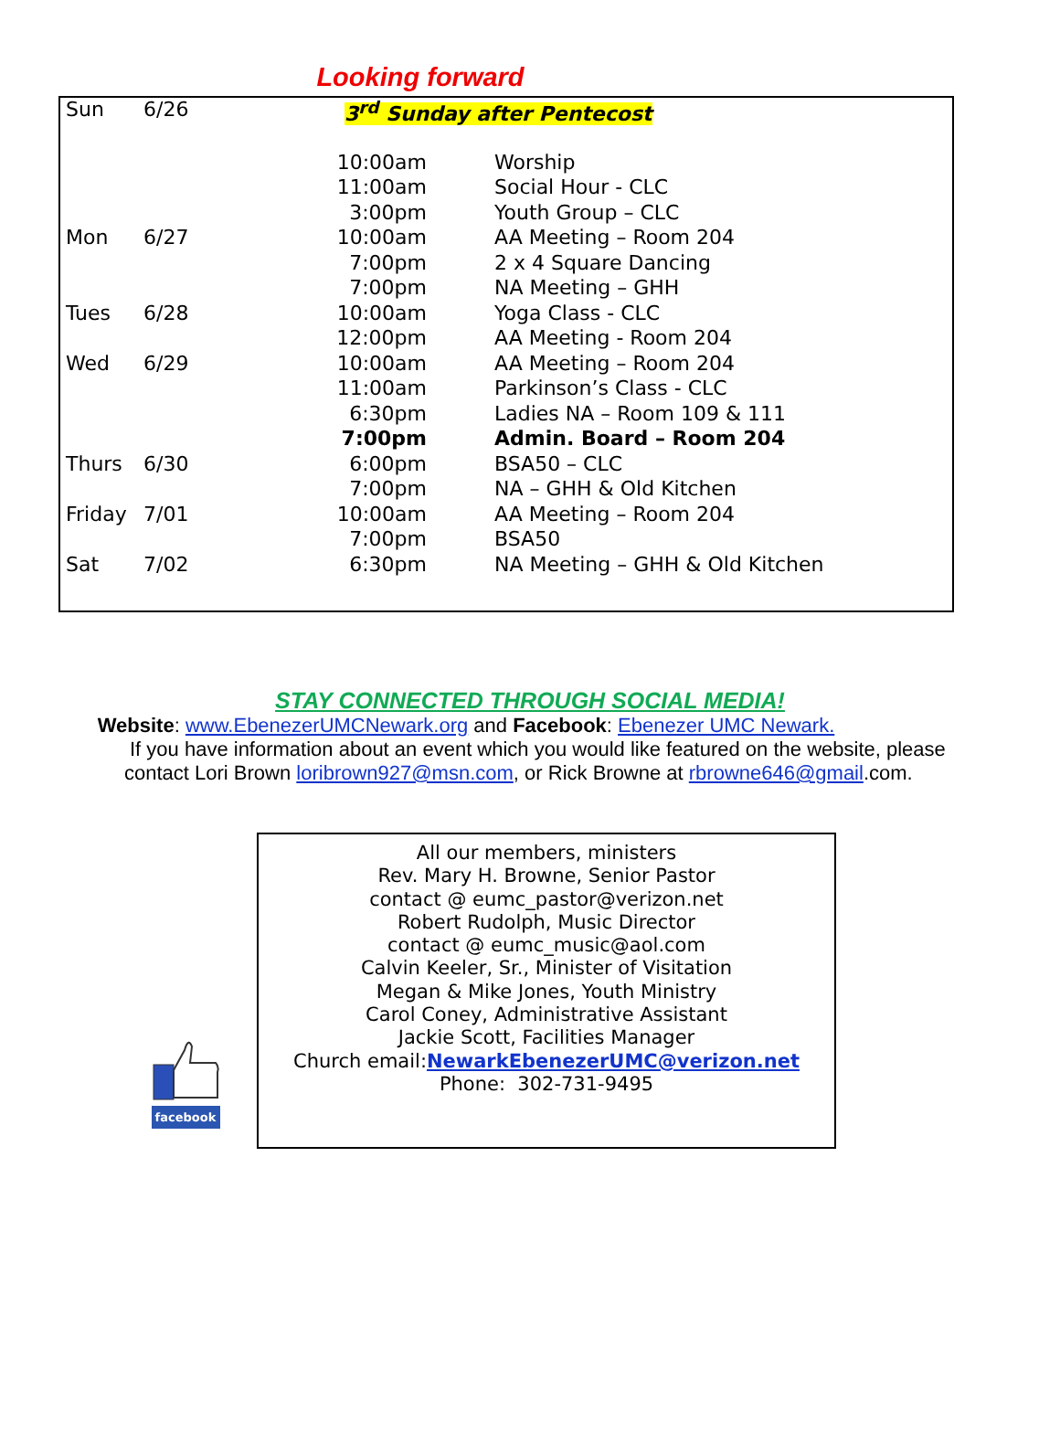Looking forward
| Sun | 6/26 | 3<sup>rd</sup> Sunday after Pentecost | |
| | | 10:00am | Worship |
| | | 11:00am | Social Hour - CLC |
| | | 3:00pm | Youth Group – CLC |
| Mon | 6/27 | 10:00am | AA Meeting – Room 204 |
| | | 7:00pm | 2 x 4 Square Dancing |
| | | 7:00pm | NA Meeting – GHH |
| Tues | 6/28 | 10:00am | Yoga Class - CLC |
| | | 12:00pm | AA Meeting - Room 204 |
| Wed | 6/29 | 10:00am | AA Meeting – Room 204 |
| | | 11:00am | Parkinson’s Class - CLC |
| | | 6:30pm | Ladies NA – Room 109 & 111 |
| | | 7:00pm | Admin. Board – Room 204 |
| Thurs | 6/30 | 6:00pm | BSA50 – CLC |
| | | 7:00pm | NA – GHH & Old Kitchen |
| Friday | 7/01 | 10:00am | AA Meeting – Room 204 |
| | | 7:00pm | BSA50 |
| Sat | 7/02 | 6:30pm | NA Meeting – GHH & Old Kitchen |
STAY CONNECTED THROUGH SOCIAL MEDIA!
Website: www.EbenezerUMCNewark.org and Facebook: Ebenezer UMC Newark.
If you have information about an event which you would like featured on the website, please contact Lori Brown loribrown927@msn.com, or Rick Browne at rbrowne646@gmail.com.
All our members, ministers
Rev. Mary H. Browne, Senior Pastor
contact @ eumc_pastor@verizon.net
Robert Rudolph, Music Director
contact @ eumc_music@aol.com
Calvin Keeler, Sr., Minister of Visitation
Megan & Mike Jones, Youth Ministry
Carol Coney, Administrative Assistant
Jackie Scott, Facilities Manager
Church email:NewarkEbenezerUMC@verizon.net
Phone: 302-731-9495
facebook